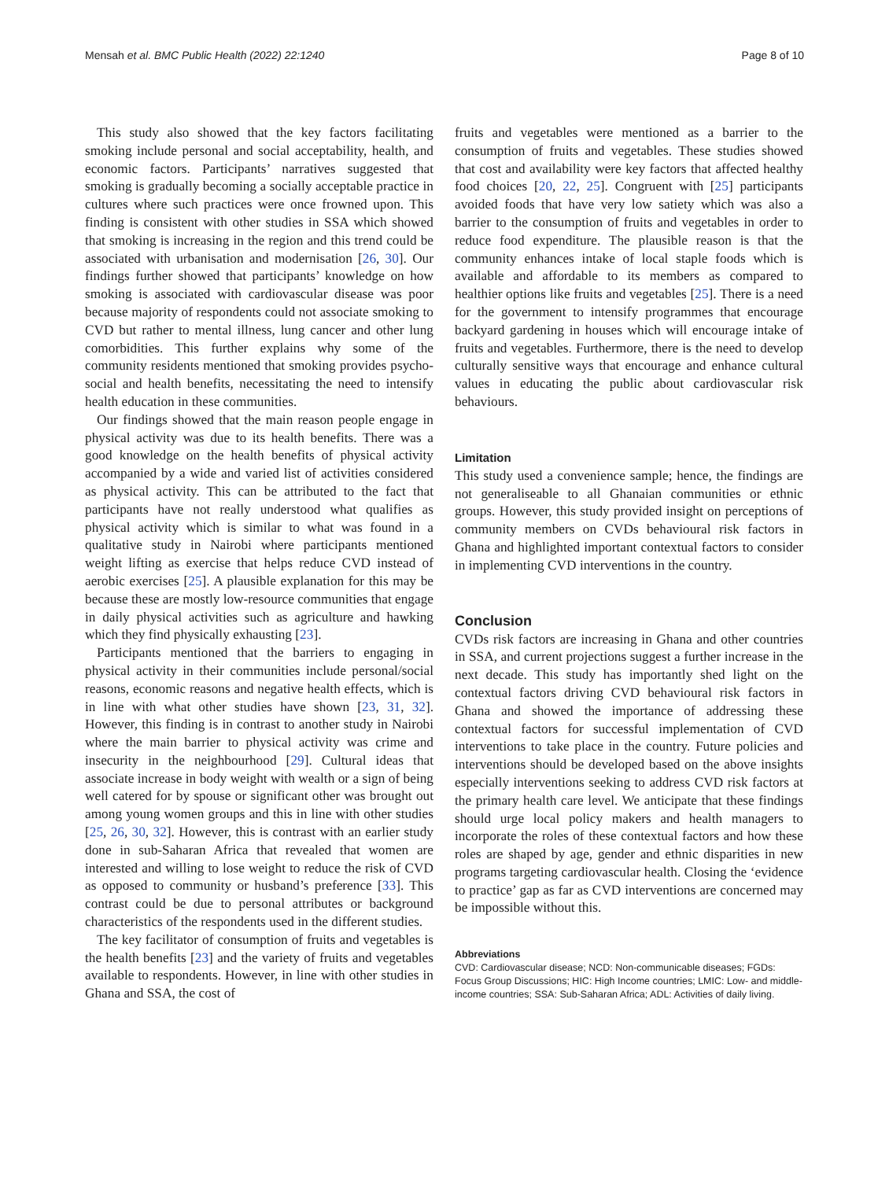Mensah et al. BMC Public Health (2022) 22:1240 Page 8 of 10
This study also showed that the key factors facilitating smoking include personal and social acceptability, health, and economic factors. Participants’ narratives suggested that smoking is gradually becoming a socially acceptable practice in cultures where such practices were once frowned upon. This finding is consistent with other studies in SSA which showed that smoking is increasing in the region and this trend could be associated with urbanisation and modernisation [26, 30]. Our findings further showed that participants’ knowledge on how smoking is associated with cardiovascular disease was poor because majority of respondents could not associate smoking to CVD but rather to mental illness, lung cancer and other lung comorbidities. This further explains why some of the community residents mentioned that smoking provides psycho-social and health benefits, necessitating the need to intensify health education in these communities.
Our findings showed that the main reason people engage in physical activity was due to its health benefits. There was a good knowledge on the health benefits of physical activity accompanied by a wide and varied list of activities considered as physical activity. This can be attributed to the fact that participants have not really understood what qualifies as physical activity which is similar to what was found in a qualitative study in Nairobi where participants mentioned weight lifting as exercise that helps reduce CVD instead of aerobic exercises [25]. A plausible explanation for this may be because these are mostly low-resource communities that engage in daily physical activities such as agriculture and hawking which they find physically exhausting [23].
Participants mentioned that the barriers to engaging in physical activity in their communities include personal/social reasons, economic reasons and negative health effects, which is in line with what other studies have shown [23, 31, 32]. However, this finding is in contrast to another study in Nairobi where the main barrier to physical activity was crime and insecurity in the neighbourhood [29]. Cultural ideas that associate increase in body weight with wealth or a sign of being well catered for by spouse or significant other was brought out among young women groups and this in line with other studies [25, 26, 30, 32]. However, this is contrast with an earlier study done in sub-Saharan Africa that revealed that women are interested and willing to lose weight to reduce the risk of CVD as opposed to community or husband’s preference [33]. This contrast could be due to personal attributes or background characteristics of the respondents used in the different studies.
The key facilitator of consumption of fruits and vegetables is the health benefits [23] and the variety of fruits and vegetables available to respondents. However, in line with other studies in Ghana and SSA, the cost of
fruits and vegetables were mentioned as a barrier to the consumption of fruits and vegetables. These studies showed that cost and availability were key factors that affected healthy food choices [20, 22, 25]. Congruent with [25] participants avoided foods that have very low satiety which was also a barrier to the consumption of fruits and vegetables in order to reduce food expenditure. The plausible reason is that the community enhances intake of local staple foods which is available and affordable to its members as compared to healthier options like fruits and vegetables [25]. There is a need for the government to intensify programmes that encourage backyard gardening in houses which will encourage intake of fruits and vegetables. Furthermore, there is the need to develop culturally sensitive ways that encourage and enhance cultural values in educating the public about cardiovascular risk behaviours.
Limitation
This study used a convenience sample; hence, the findings are not generaliseable to all Ghanaian communities or ethnic groups. However, this study provided insight on perceptions of community members on CVDs behavioural risk factors in Ghana and highlighted important contextual factors to consider in implementing CVD interventions in the country.
Conclusion
CVDs risk factors are increasing in Ghana and other countries in SSA, and current projections suggest a further increase in the next decade. This study has importantly shed light on the contextual factors driving CVD behavioural risk factors in Ghana and showed the importance of addressing these contextual factors for successful implementation of CVD interventions to take place in the country. Future policies and interventions should be developed based on the above insights especially interventions seeking to address CVD risk factors at the primary health care level. We anticipate that these findings should urge local policy makers and health managers to incorporate the roles of these contextual factors and how these roles are shaped by age, gender and ethnic disparities in new programs targeting cardiovascular health. Closing the ‘evidence to practice’ gap as far as CVD interventions are concerned may be impossible without this.
Abbreviations
CVD: Cardiovascular disease; NCD: Non-communicable diseases; FGDs: Focus Group Discussions; HIC: High Income countries; LMIC: Low- and middle-income countries; SSA: Sub-Saharan Africa; ADL: Activities of daily living.